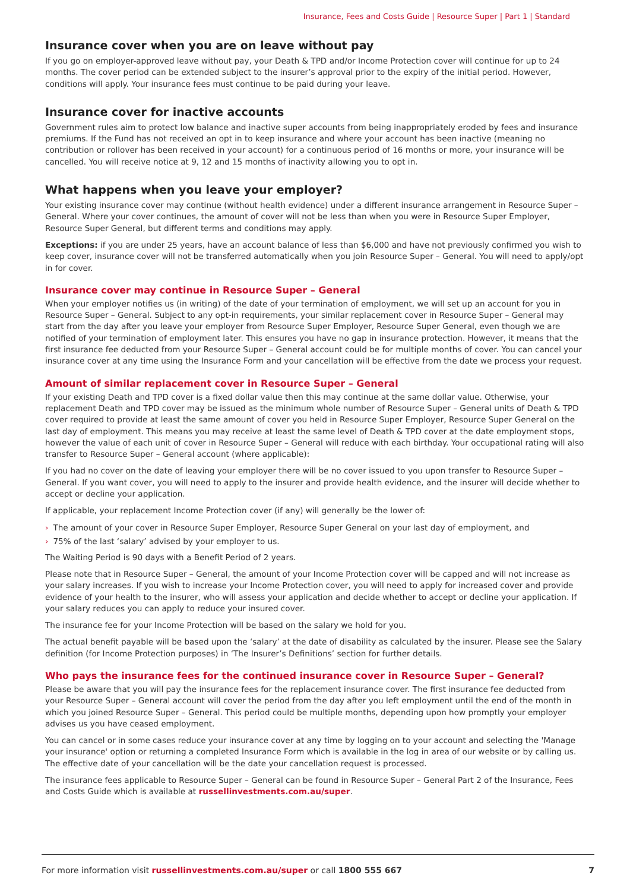Insurance, Fees and Costs Guide | Resource Super | Part 1 | Standard
Insurance cover when you are on leave without pay
If you go on employer-approved leave without pay, your Death & TPD and/or Income Protection cover will continue for up to 24 months. The cover period can be extended subject to the insurer’s approval prior to the expiry of the initial period. However, conditions will apply. Your insurance fees must continue to be paid during your leave.
Insurance cover for inactive accounts
Government rules aim to protect low balance and inactive super accounts from being inappropriately eroded by fees and insurance premiums. If the Fund has not received an opt in to keep insurance and where your account has been inactive (meaning no contribution or rollover has been received in your account) for a continuous period of 16 months or more, your insurance will be cancelled. You will receive notice at 9, 12 and 15 months of inactivity allowing you to opt in.
What happens when you leave your employer?
Your existing insurance cover may continue (without health evidence) under a different insurance arrangement in Resource Super – General. Where your cover continues, the amount of cover will not be less than when you were in Resource Super Employer, Resource Super General, but different terms and conditions may apply.
Exceptions: if you are under 25 years, have an account balance of less than $6,000 and have not previously confirmed you wish to keep cover, insurance cover will not be transferred automatically when you join Resource Super – General. You will need to apply/opt in for cover.
Insurance cover may continue in Resource Super – General
When your employer notifies us (in writing) of the date of your termination of employment, we will set up an account for you in Resource Super – General. Subject to any opt-in requirements, your similar replacement cover in Resource Super – General may start from the day after you leave your employer from Resource Super Employer, Resource Super General, even though we are notified of your termination of employment later. This ensures you have no gap in insurance protection. However, it means that the first insurance fee deducted from your Resource Super – General account could be for multiple months of cover. You can cancel your insurance cover at any time using the Insurance Form and your cancellation will be effective from the date we process your request.
Amount of similar replacement cover in Resource Super – General
If your existing Death and TPD cover is a fixed dollar value then this may continue at the same dollar value. Otherwise, your replacement Death and TPD cover may be issued as the minimum whole number of Resource Super – General units of Death & TPD cover required to provide at least the same amount of cover you held in Resource Super Employer, Resource Super General on the last day of employment. This means you may receive at least the same level of Death & TPD cover at the date employment stops, however the value of each unit of cover in Resource Super – General will reduce with each birthday. Your occupational rating will also transfer to Resource Super – General account (where applicable):
If you had no cover on the date of leaving your employer there will be no cover issued to you upon transfer to Resource Super – General. If you want cover, you will need to apply to the insurer and provide health evidence, and the insurer will decide whether to accept or decline your application.
If applicable, your replacement Income Protection cover (if any) will generally be the lower of:
› The amount of your cover in Resource Super Employer, Resource Super General on your last day of employment, and
› 75% of the last ‘salary’ advised by your employer to us.
The Waiting Period is 90 days with a Benefit Period of 2 years.
Please note that in Resource Super – General, the amount of your Income Protection cover will be capped and will not increase as your salary increases. If you wish to increase your Income Protection cover, you will need to apply for increased cover and provide evidence of your health to the insurer, who will assess your application and decide whether to accept or decline your application. If your salary reduces you can apply to reduce your insured cover.
The insurance fee for your Income Protection will be based on the salary we hold for you.
The actual benefit payable will be based upon the ‘salary’ at the date of disability as calculated by the insurer. Please see the Salary definition (for Income Protection purposes) in ‘The Insurer’s Definitions’ section for further details.
Who pays the insurance fees for the continued insurance cover in Resource Super – General?
Please be aware that you will pay the insurance fees for the replacement insurance cover. The first insurance fee deducted from your Resource Super – General account will cover the period from the day after you left employment until the end of the month in which you joined Resource Super – General. This period could be multiple months, depending upon how promptly your employer advises us you have ceased employment.
You can cancel or in some cases reduce your insurance cover at any time by logging on to your account and selecting the 'Manage your insurance' option or returning a completed Insurance Form which is available in the log in area of our website or by calling us. The effective date of your cancellation will be the date your cancellation request is processed.
The insurance fees applicable to Resource Super – General can be found in Resource Super – General Part 2 of the Insurance, Fees and Costs Guide which is available at russellinvestments.com.au/super.
For more information visit russellinvestments.com.au/super or call 1800 555 667
7